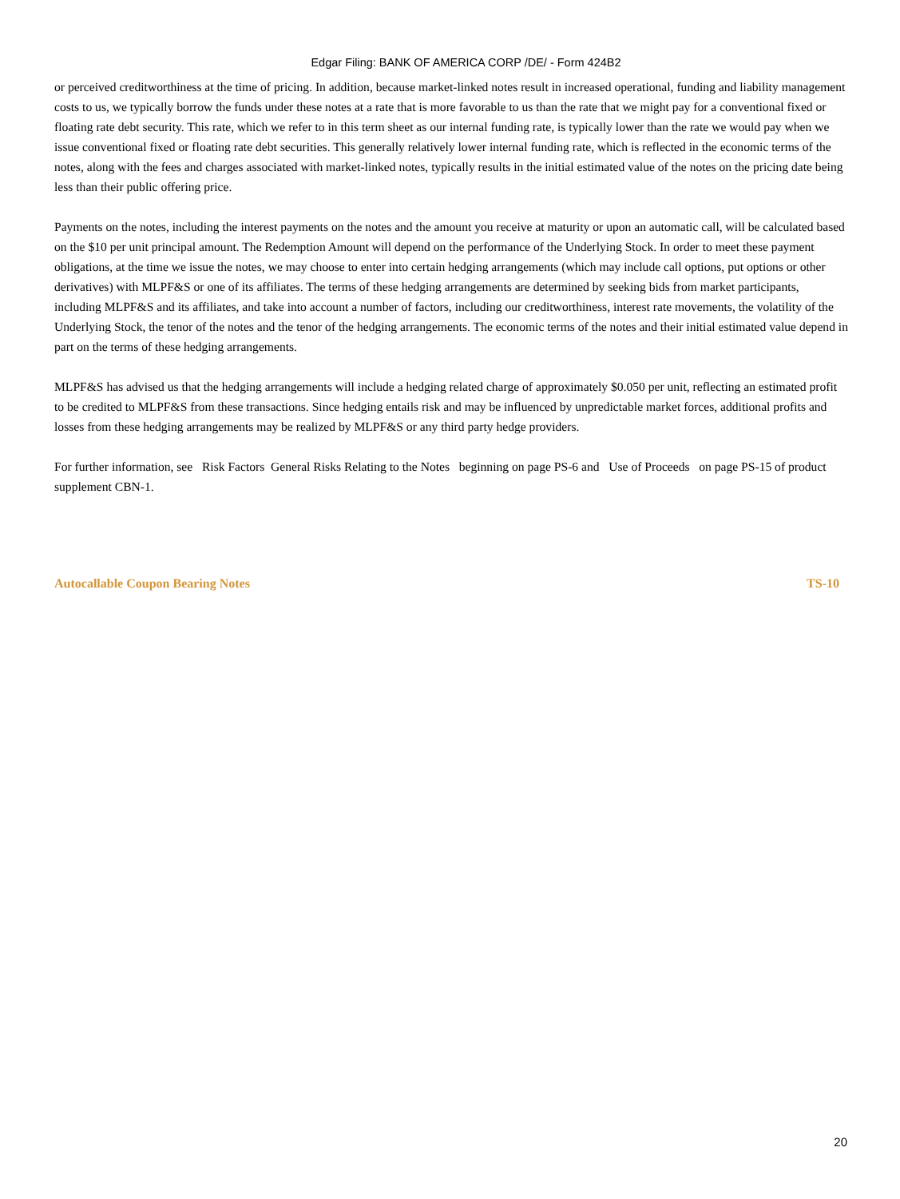Edgar Filing: BANK OF AMERICA CORP /DE/ - Form 424B2
or perceived creditworthiness at the time of pricing. In addition, because market-linked notes result in increased operational, funding and liability management costs to us, we typically borrow the funds under these notes at a rate that is more favorable to us than the rate that we might pay for a conventional fixed or floating rate debt security. This rate, which we refer to in this term sheet as our internal funding rate, is typically lower than the rate we would pay when we issue conventional fixed or floating rate debt securities. This generally relatively lower internal funding rate, which is reflected in the economic terms of the notes, along with the fees and charges associated with market-linked notes, typically results in the initial estimated value of the notes on the pricing date being less than their public offering price.
Payments on the notes, including the interest payments on the notes and the amount you receive at maturity or upon an automatic call, will be calculated based on the $10 per unit principal amount. The Redemption Amount will depend on the performance of the Underlying Stock. In order to meet these payment obligations, at the time we issue the notes, we may choose to enter into certain hedging arrangements (which may include call options, put options or other derivatives) with MLPF&S or one of its affiliates. The terms of these hedging arrangements are determined by seeking bids from market participants, including MLPF&S and its affiliates, and take into account a number of factors, including our creditworthiness, interest rate movements, the volatility of the Underlying Stock, the tenor of the notes and the tenor of the hedging arrangements. The economic terms of the notes and their initial estimated value depend in part on the terms of these hedging arrangements.
MLPF&S has advised us that the hedging arrangements will include a hedging related charge of approximately $0.050 per unit, reflecting an estimated profit to be credited to MLPF&S from these transactions. Since hedging entails risk and may be influenced by unpredictable market forces, additional profits and losses from these hedging arrangements may be realized by MLPF&S or any third party hedge providers.
For further information, see Risk Factors General Risks Relating to the Notes beginning on page PS-6 and Use of Proceeds on page PS-15 of product supplement CBN-1.
Autocallable Coupon Bearing Notes TS-10
20